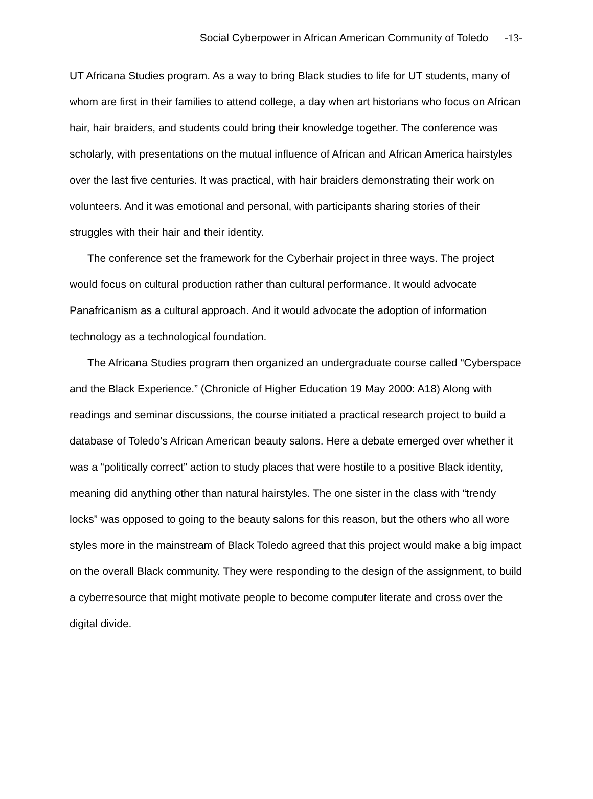Social Cyberpower in African American Community of Toledo -13-
UT Africana Studies program. As a way to bring Black studies to life for UT students, many of whom are first in their families to attend college, a day when art historians who focus on African hair, hair braiders, and students could bring their knowledge together. The conference was scholarly, with presentations on the mutual influence of African and African America hairstyles over the last five centuries. It was practical, with hair braiders demonstrating their work on volunteers. And it was emotional and personal, with participants sharing stories of their struggles with their hair and their identity.
The conference set the framework for the Cyberhair project in three ways. The project would focus on cultural production rather than cultural performance. It would advocate Panafricanism as a cultural approach. And it would advocate the adoption of information technology as a technological foundation.
The Africana Studies program then organized an undergraduate course called “Cyberspace and the Black Experience.” (Chronicle of Higher Education 19 May 2000: A18) Along with readings and seminar discussions, the course initiated a practical research project to build a database of Toledo’s African American beauty salons. Here a debate emerged over whether it was a “politically correct” action to study places that were hostile to a positive Black identity, meaning did anything other than natural hairstyles. The one sister in the class with “trendy locks” was opposed to going to the beauty salons for this reason, but the others who all wore styles more in the mainstream of Black Toledo agreed that this project would make a big impact on the overall Black community. They were responding to the design of the assignment, to build a cyberresource that might motivate people to become computer literate and cross over the digital divide.